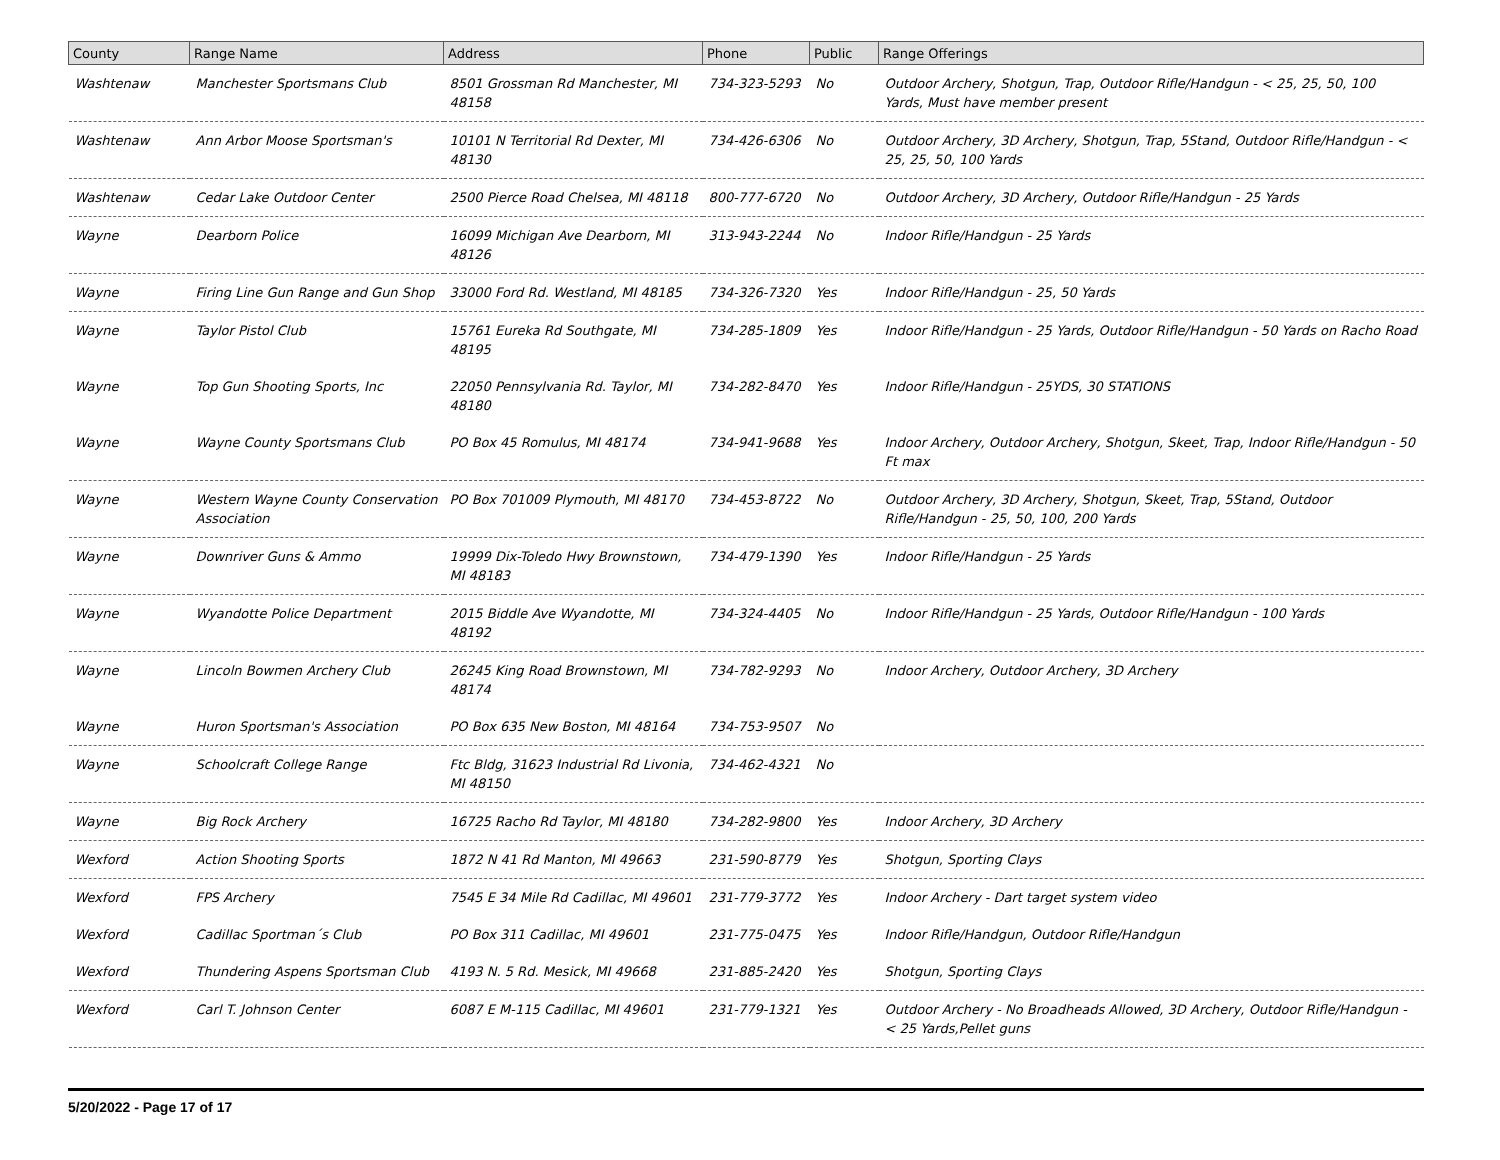| County | Range Name | Address | Phone | Public | Range Offerings |
| --- | --- | --- | --- | --- | --- |
| Washtenaw | Manchester Sportsmans Club | 8501 Grossman Rd Manchester, MI 48158 | 734-323-5293 | No | Outdoor Archery, Shotgun, Trap, Outdoor Rifle/Handgun - < 25, 25, 50, 100 Yards, Must have member present |
| Washtenaw | Ann Arbor Moose Sportsman's | 10101 N Territorial Rd Dexter, MI 48130 | 734-426-6306 | No | Outdoor Archery, 3D Archery, Shotgun, Trap, 5Stand, Outdoor Rifle/Handgun - < 25, 25, 50, 100 Yards |
| Washtenaw | Cedar Lake Outdoor Center | 2500 Pierce Road Chelsea, MI 48118 | 800-777-6720 | No | Outdoor Archery, 3D Archery, Outdoor Rifle/Handgun - 25 Yards |
| Wayne | Dearborn Police | 16099 Michigan Ave Dearborn, MI 48126 | 313-943-2244 | No | Indoor Rifle/Handgun - 25 Yards |
| Wayne | Firing Line Gun Range and Gun Shop | 33000 Ford Rd. Westland, MI 48185 | 734-326-7320 | Yes | Indoor Rifle/Handgun - 25, 50 Yards |
| Wayne | Taylor Pistol Club | 15761 Eureka Rd Southgate, MI 48195 | 734-285-1809 | Yes | Indoor Rifle/Handgun - 25 Yards, Outdoor Rifle/Handgun - 50 Yards on Racho Road |
| Wayne | Top Gun Shooting Sports, Inc | 22050 Pennsylvania Rd. Taylor, MI 48180 | 734-282-8470 | Yes | Indoor Rifle/Handgun - 25YDS, 30 STATIONS |
| Wayne | Wayne County Sportsmans Club | PO Box 45 Romulus, MI 48174 | 734-941-9688 | Yes | Indoor Archery, Outdoor Archery, Shotgun, Skeet, Trap, Indoor Rifle/Handgun - 50 Ft max |
| Wayne | Western Wayne County Conservation Association | PO Box 701009 Plymouth, MI 48170 | 734-453-8722 | No | Outdoor Archery, 3D Archery, Shotgun, Skeet, Trap, 5Stand, Outdoor Rifle/Handgun - 25, 50, 100, 200 Yards |
| Wayne | Downriver Guns & Ammo | 19999 Dix-Toledo Hwy Brownstown, MI 48183 | 734-479-1390 | Yes | Indoor Rifle/Handgun - 25 Yards |
| Wayne | Wyandotte Police Department | 2015 Biddle Ave Wyandotte, MI 48192 | 734-324-4405 | No | Indoor Rifle/Handgun - 25 Yards, Outdoor Rifle/Handgun - 100 Yards |
| Wayne | Lincoln Bowmen Archery Club | 26245 King Road Brownstown, MI 48174 | 734-782-9293 | No | Indoor Archery, Outdoor Archery, 3D Archery |
| Wayne | Huron Sportsman's Association | PO Box 635 New Boston, MI 48164 | 734-753-9507 | No | |
| Wayne | Schoolcraft College Range | Ftc Bldg, 31623 Industrial Rd Livonia, MI 48150 | 734-462-4321 | No | |
| Wayne | Big Rock Archery | 16725 Racho Rd Taylor, MI 48180 | 734-282-9800 | Yes | Indoor Archery, 3D Archery |
| Wexford | Action Shooting Sports | 1872 N 41 Rd Manton, MI 49663 | 231-590-8779 | Yes | Shotgun, Sporting Clays |
| Wexford | FPS Archery | 7545 E 34 Mile Rd Cadillac, MI 49601 | 231-779-3772 | Yes | Indoor Archery - Dart target system video |
| Wexford | Cadillac Sportman´s Club | PO Box 311 Cadillac, MI 49601 | 231-775-0475 | Yes | Indoor Rifle/Handgun, Outdoor Rifle/Handgun |
| Wexford | Thundering Aspens Sportsman Club | 4193 N. 5 Rd. Mesick, MI 49668 | 231-885-2420 | Yes | Shotgun, Sporting Clays |
| Wexford | Carl T. Johnson Center | 6087 E M-115 Cadillac, MI 49601 | 231-779-1321 | Yes | Outdoor Archery - No Broadheads Allowed, 3D Archery, Outdoor Rifle/Handgun - < 25 Yards,Pellet guns |
5/20/2022 - Page 17 of 17